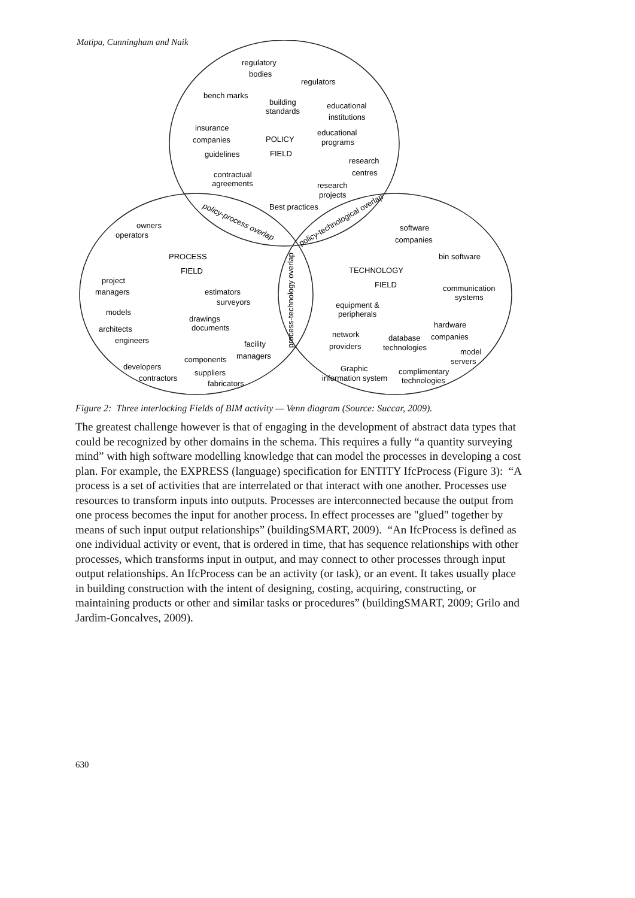Matipa, Cunningham and Naik
regulatory
bodies
regulators
bench marks
building
standards
educational
institutions
insurance
companies
POLICY
FIELD
educational
programs
guidelines
research
centres
contractual
agreements
research
projects
Best practices
policy-process overlap
policy-technological overlap
owners
operators
PROCESS
FIELD
project
managers
estimators
surveyors
models
drawings
documents
architects
engineers
facility
managers
components
developers
contractors
suppliers
fabricators
process-technology overlap
software
companies
bin software
TECHNOLOGY
FIELD
communication
systems
equipment &
peripherals
hardware
companies
network
providers
database
technologies
model
servers
Graphic
information system
complimentary
technologies
Figure 2: Three interlocking Fields of BIM activity — Venn diagram (Source: Succar, 2009).
The greatest challenge however is that of engaging in the development of abstract data types that could be recognized by other domains in the schema. This requires a fully “a quantity surveying mind” with high software modelling knowledge that can model the processes in developing a cost plan. For example, the EXPRESS (language) specification for ENTITY IfcProcess (Figure 3): “A process is a set of activities that are interrelated or that interact with one another. Processes use resources to transform inputs into outputs. Processes are interconnected because the output from one process becomes the input for another process. In effect processes are "glued" together by means of such input output relationships” (buildingSMART, 2009). “An IfcProcess is defined as one individual activity or event, that is ordered in time, that has sequence relationships with other processes, which transforms input in output, and may connect to other processes through input output relationships. An IfcProcess can be an activity (or task), or an event. It takes usually place in building construction with the intent of designing, costing, acquiring, constructing, or maintaining products or other and similar tasks or procedures” (buildingSMART, 2009; Grilo and Jardim-Goncalves, 2009).
630